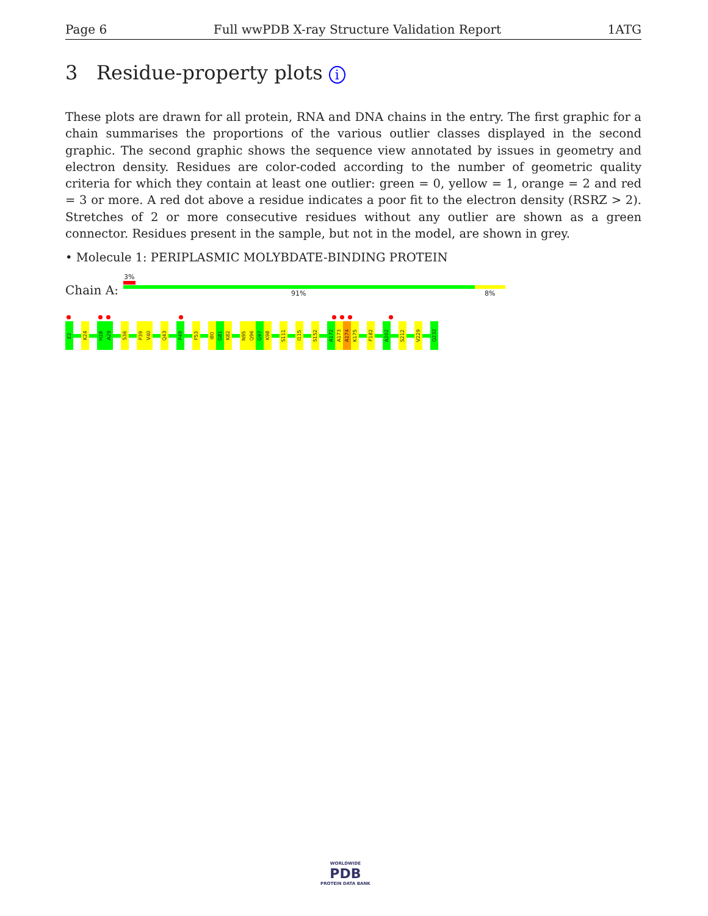Page 6 Full wwPDB X-ray Structure Validation Report 1ATG
3 Residue-property plots i
These plots are drawn for all protein, RNA and DNA chains in the entry. The first graphic for a chain summarises the proportions of the various outlier classes displayed in the second graphic. The second graphic shows the sequence view annotated by issues in geometry and electron density. Residues are color-coded according to the number of geometric quality criteria for which they contain at least one outlier: green = 0, yellow = 1, orange = 2 and red = 3 or more. A red dot above a residue indicates a poor fit to the electron density (RSRZ > 2). Stretches of 2 or more consecutive residues without any outlier are shown as a green connector. Residues present in the sample, but not in the model, are shown in grey.
• Molecule 1: PERIPLASMIC MOLYBDATE-BINDING PROTEIN
3%
Chain A: 91% 8%
E2
K24
H28
A29
S36
P39
V40
Q43
P49
F53
I80
G81
K82
N95
Q96
G97
K98
S111
I115
S152
A172
A173
A174
K175
F182
A202
S212
V229
Q232
WORLDWIDE
PDB
PROTEIN DATA BANK